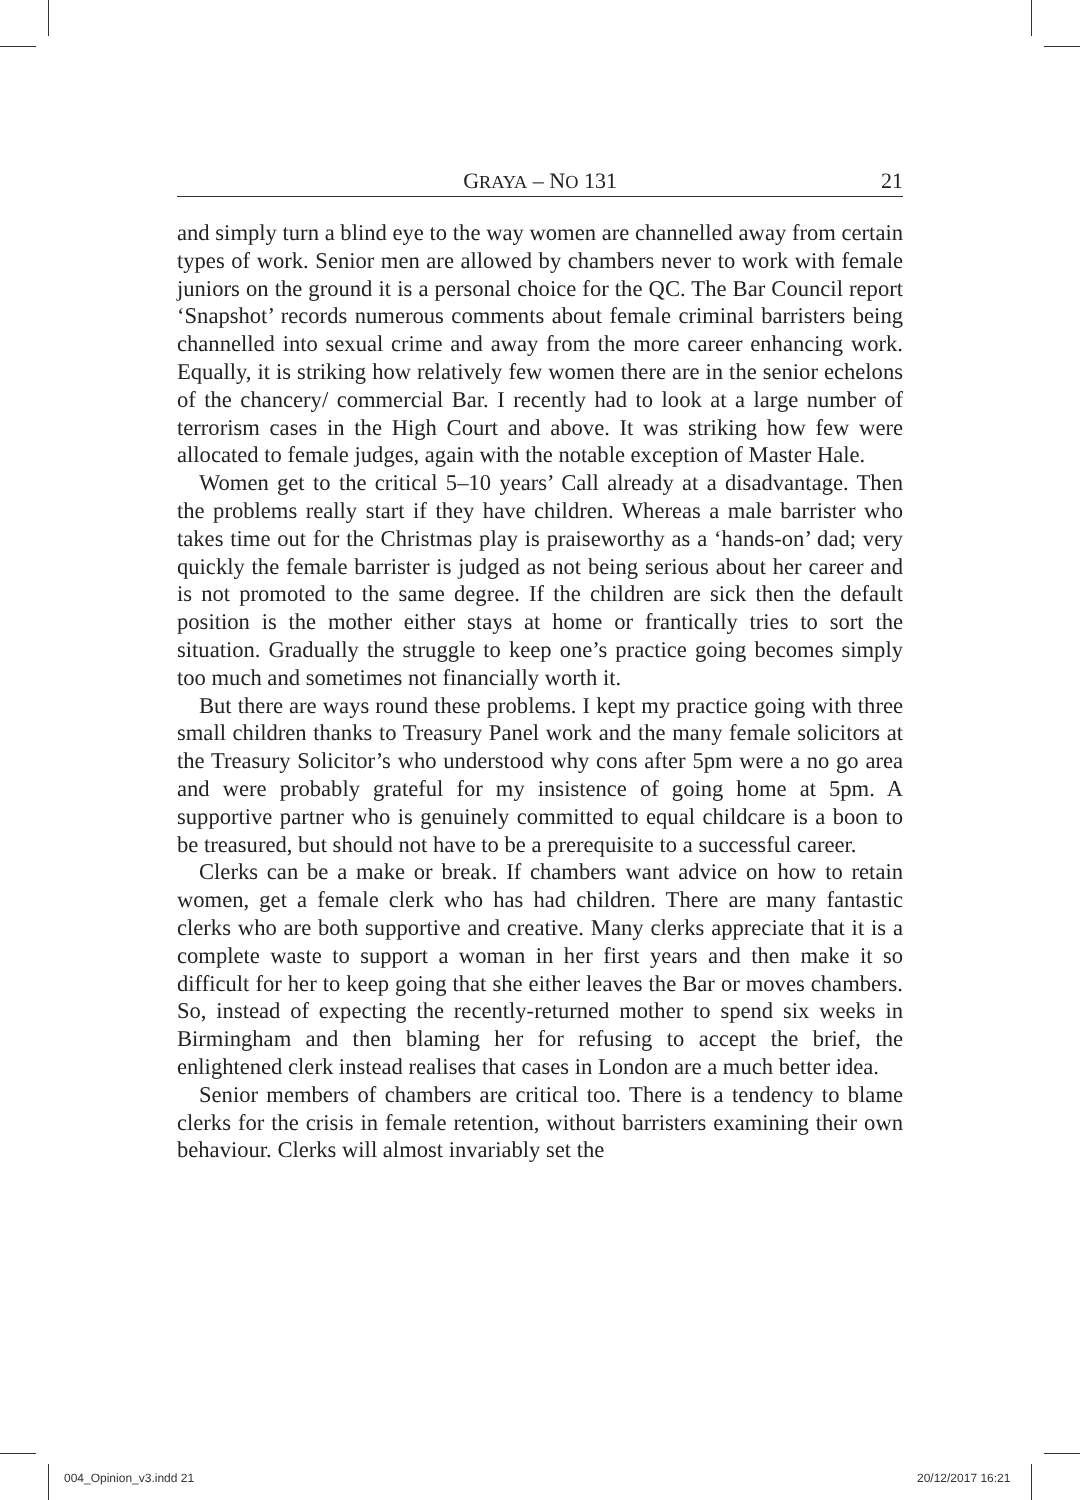GRAYA – NO 131 21
and simply turn a blind eye to the way women are channelled away from certain types of work. Senior men are allowed by chambers never to work with female juniors on the ground it is a personal choice for the QC. The Bar Council report ‘Snapshot’ records numerous comments about female criminal barristers being channelled into sexual crime and away from the more career enhancing work. Equally, it is striking how relatively few women there are in the senior echelons of the chancery/ commercial Bar. I recently had to look at a large number of terrorism cases in the High Court and above. It was striking how few were allocated to female judges, again with the notable exception of Master Hale.
Women get to the critical 5–10 years’ Call already at a disadvantage. Then the problems really start if they have children. Whereas a male barrister who takes time out for the Christmas play is praiseworthy as a ‘hands-on’ dad; very quickly the female barrister is judged as not being serious about her career and is not promoted to the same degree. If the children are sick then the default position is the mother either stays at home or frantically tries to sort the situation. Gradually the struggle to keep one’s practice going becomes simply too much and sometimes not financially worth it.
But there are ways round these problems. I kept my practice going with three small children thanks to Treasury Panel work and the many female solicitors at the Treasury Solicitor’s who understood why cons after 5pm were a no go area and were probably grateful for my insistence of going home at 5pm. A supportive partner who is genuinely committed to equal childcare is a boon to be treasured, but should not have to be a prerequisite to a successful career.
Clerks can be a make or break. If chambers want advice on how to retain women, get a female clerk who has had children. There are many fantastic clerks who are both supportive and creative. Many clerks appreciate that it is a complete waste to support a woman in her first years and then make it so difficult for her to keep going that she either leaves the Bar or moves chambers. So, instead of expecting the recently-returned mother to spend six weeks in Birmingham and then blaming her for refusing to accept the brief, the enlightened clerk instead realises that cases in London are a much better idea.
Senior members of chambers are critical too. There is a tendency to blame clerks for the crisis in female retention, without barristers examining their own behaviour. Clerks will almost invariably set the
004_Opinion_v3.indd 21 20/12/2017 16:21